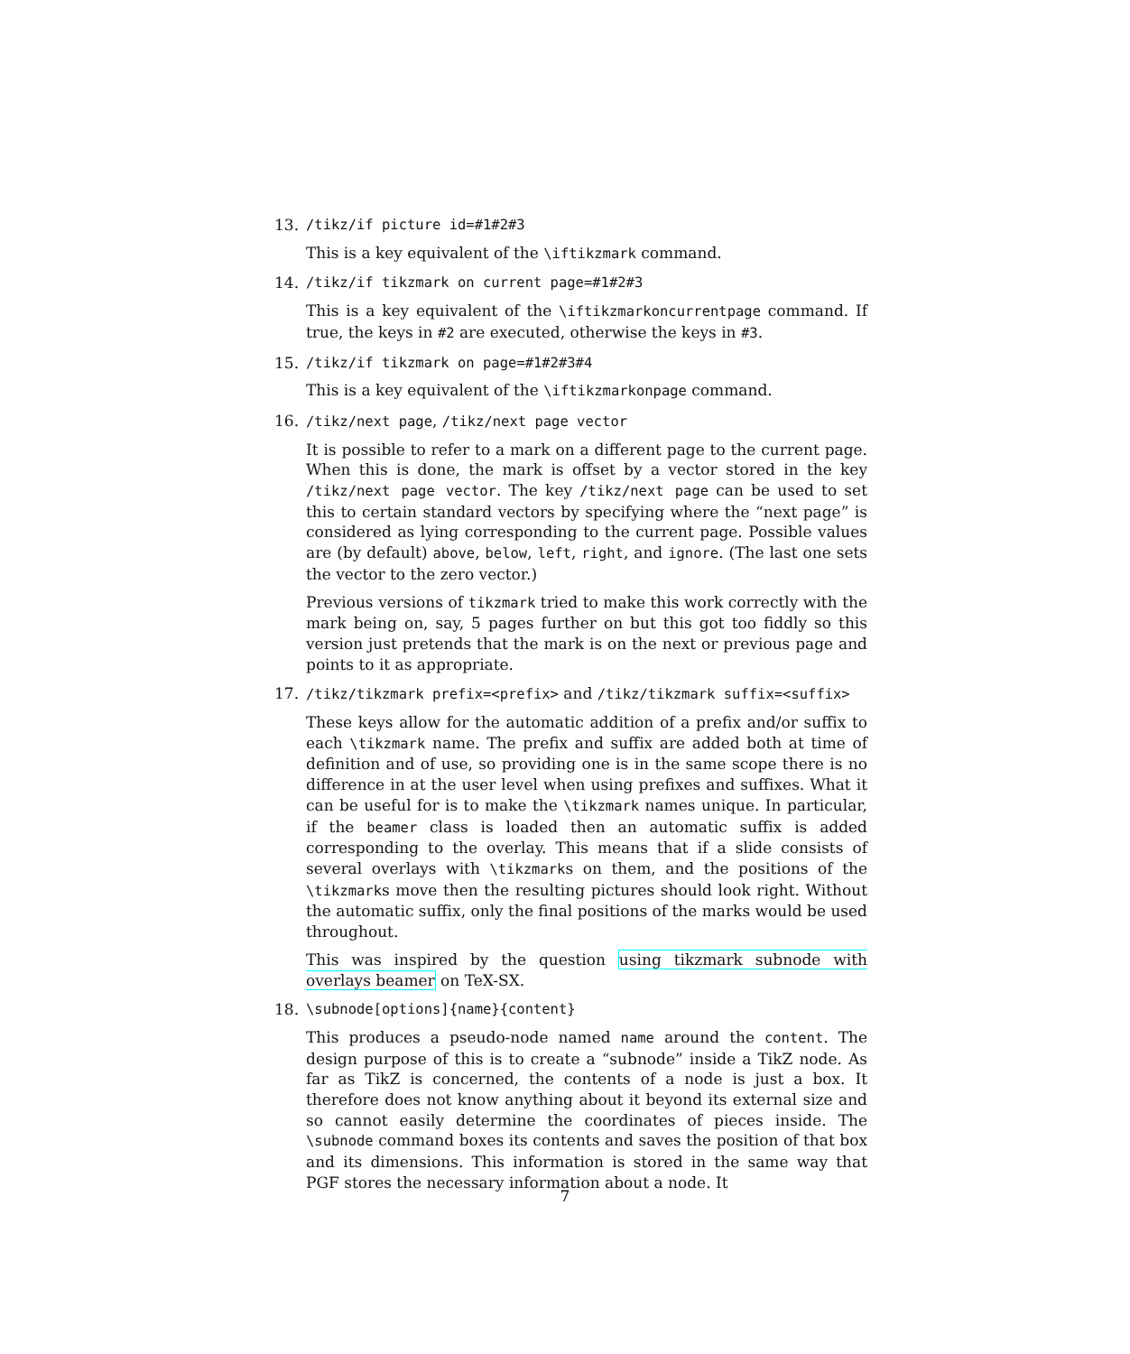13. /tikz/if picture id=#1#2#3
This is a key equivalent of the \iftikzmark command.
14. /tikz/if tikzmark on current page=#1#2#3
This is a key equivalent of the \iftikzmarkoncurrentpage command. If true, the keys in #2 are executed, otherwise the keys in #3.
15. /tikz/if tikzmark on page=#1#2#3#4
This is a key equivalent of the \iftikzmarkonpage command.
16. /tikz/next page, /tikz/next page vector
It is possible to refer to a mark on a different page to the current page. When this is done, the mark is offset by a vector stored in the key /tikz/next page vector. The key /tikz/next page can be used to set this to certain standard vectors by specifying where the “next page” is considered as lying corresponding to the current page. Possible values are (by default) above, below, left, right, and ignore. (The last one sets the vector to the zero vector.)
Previous versions of tikzmark tried to make this work correctly with the mark being on, say, 5 pages further on but this got too fiddly so this version just pretends that the mark is on the next or previous page and points to it as appropriate.
17. /tikz/tikzmark prefix=<prefix> and /tikz/tikzmark suffix=<suffix>
These keys allow for the automatic addition of a prefix and/or suffix to each \tikzmark name. The prefix and suffix are added both at time of definition and of use, so providing one is in the same scope there is no difference in at the user level when using prefixes and suffixes. What it can be useful for is to make the \tikzmark names unique. In particular, if the beamer class is loaded then an automatic suffix is added corresponding to the overlay. This means that if a slide consists of several overlays with \tikzmarks on them, and the positions of the \tikzmarks move then the resulting pictures should look right. Without the automatic suffix, only the final positions of the marks would be used throughout.
This was inspired by the question using tikzmark subnode with overlays beamer on TeX-SX.
18. \subnode[options]{name}{content}
This produces a pseudo-node named name around the content. The design purpose of this is to create a “subnode” inside a TikZ node. As far as TikZ is concerned, the contents of a node is just a box. It therefore does not know anything about it beyond its external size and so cannot easily determine the coordinates of pieces inside. The \subnode command boxes its contents and saves the position of that box and its dimensions. This information is stored in the same way that PGF stores the necessary information about a node. It
7